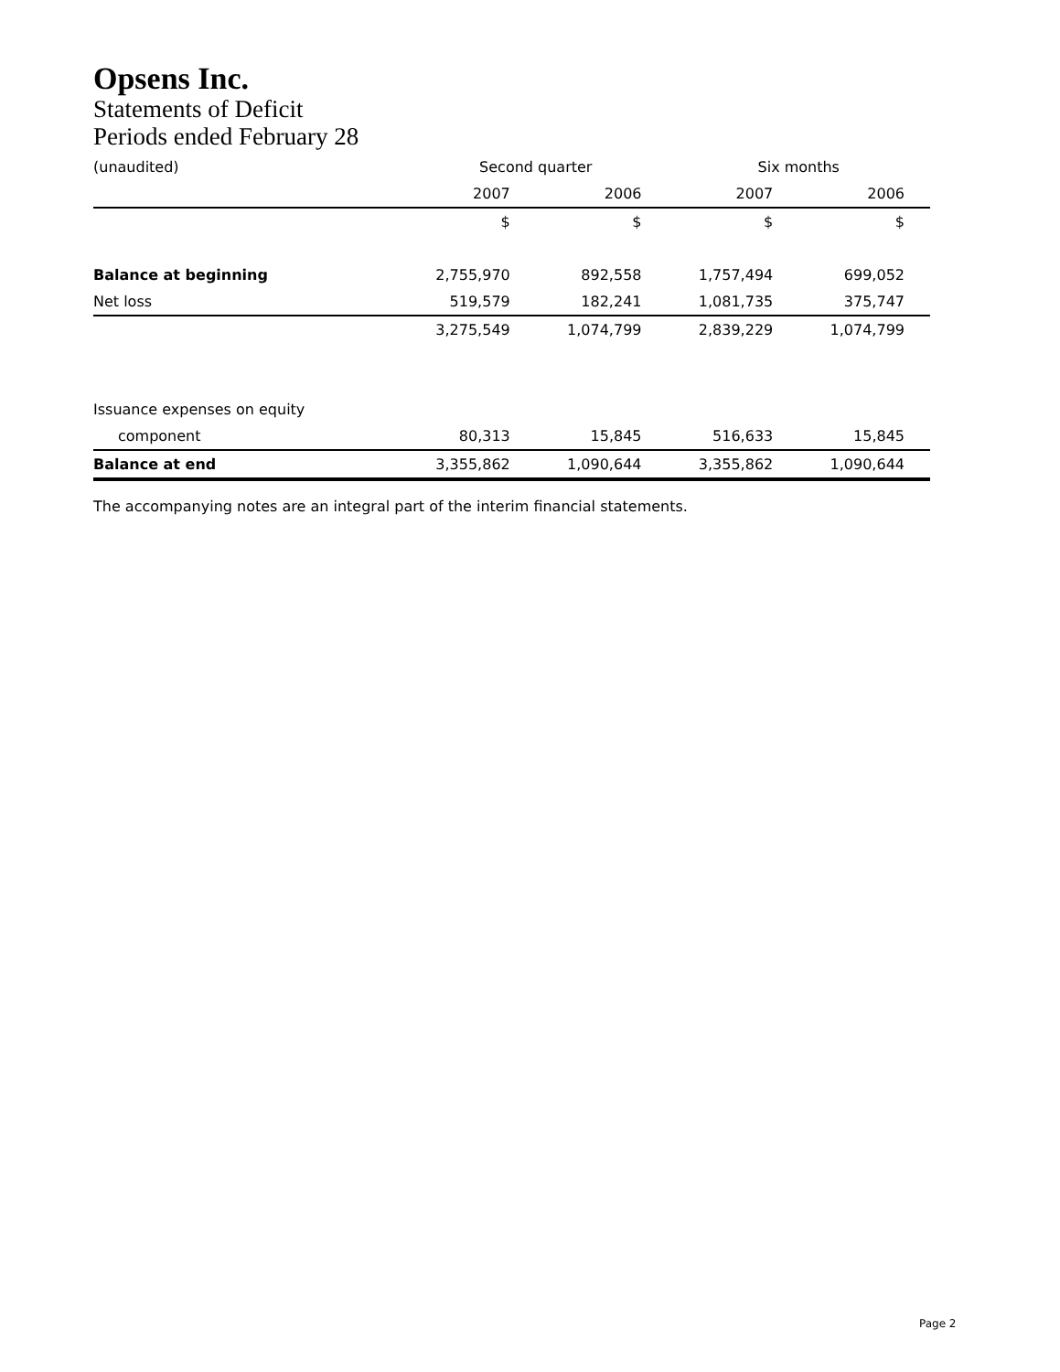Opsens Inc.
Statements of Deficit
Periods ended February 28
| (unaudited) | Second quarter | | Six months | |
| | 2007 | 2006 | 2007 | 2006 |
| | $ | $ | $ | $ |
| Balance at beginning | 2,755,970 | 892,558 | 1,757,494 | 699,052 |
| Net loss | 519,579 | 182,241 | 1,081,735 | 375,747 |
| | 3,275,549 | 1,074,799 | 2,839,229 | 1,074,799 |
| Issuance expenses on equity | | | | |
| component | 80,313 | 15,845 | 516,633 | 15,845 |
| Balance at end | 3,355,862 | 1,090,644 | 3,355,862 | 1,090,644 |
The accompanying notes are an integral part of the interim financial statements.
Page 2